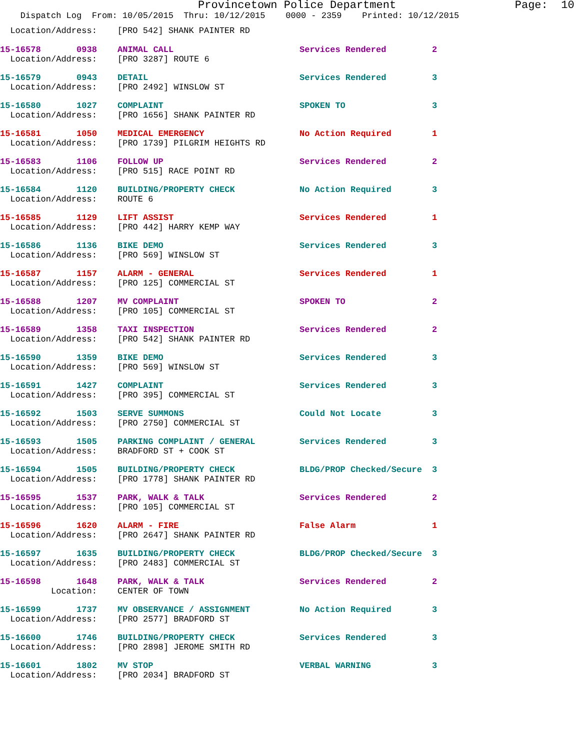Provincetown Police Department Page: 10
Dispatch Log From: 10/05/2015 Thru: 10/12/2015 0000 - 2359 Printed: 10/12/2015
Location/Address: [PRO 542] SHANK PAINTER RD
| 15-16578 0938 | ANIMAL CALL | Services Rendered | 2 |
| Location/Address: | [PRO 3287] ROUTE 6 | | |
| 15-16579 0943 | DETAIL | Services Rendered | 3 |
| Location/Address: | [PRO 2492] WINSLOW ST | | |
| 15-16580 1027 | COMPLAINT | SPOKEN TO | 3 |
| Location/Address: | [PRO 1656] SHANK PAINTER RD | | |
| 15-16581 1050 | MEDICAL EMERGENCY | No Action Required | 1 |
| Location/Address: | [PRO 1739] PILGRIM HEIGHTS RD | | |
| 15-16583 1106 | FOLLOW UP | Services Rendered | 2 |
| Location/Address: | [PRO 515] RACE POINT RD | | |
| 15-16584 1120 | BUILDING/PROPERTY CHECK | No Action Required | 3 |
| Location/Address: | ROUTE 6 | | |
| 15-16585 1129 | LIFT ASSIST | Services Rendered | 1 |
| Location/Address: | [PRO 442] HARRY KEMP WAY | | |
| 15-16586 1136 | BIKE DEMO | Services Rendered | 3 |
| Location/Address: | [PRO 569] WINSLOW ST | | |
| 15-16587 1157 | ALARM - GENERAL | Services Rendered | 1 |
| Location/Address: | [PRO 125] COMMERCIAL ST | | |
| 15-16588 1207 | MV COMPLAINT | SPOKEN TO | 2 |
| Location/Address: | [PRO 105] COMMERCIAL ST | | |
| 15-16589 1358 | TAXI INSPECTION | Services Rendered | 2 |
| Location/Address: | [PRO 542] SHANK PAINTER RD | | |
| 15-16590 1359 | BIKE DEMO | Services Rendered | 3 |
| Location/Address: | [PRO 569] WINSLOW ST | | |
| 15-16591 1427 | COMPLAINT | Services Rendered | 3 |
| Location/Address: | [PRO 395] COMMERCIAL ST | | |
| 15-16592 1503 | SERVE SUMMONS | Could Not Locate | 3 |
| Location/Address: | [PRO 2750] COMMERCIAL ST | | |
| 15-16593 1505 | PARKING COMPLAINT / GENERAL | Services Rendered | 3 |
| Location/Address: | BRADFORD ST + COOK ST | | |
| 15-16594 1505 | BUILDING/PROPERTY CHECK | BLDG/PROP Checked/Secure | 3 |
| Location/Address: | [PRO 1778] SHANK PAINTER RD | | |
| 15-16595 1537 | PARK, WALK & TALK | Services Rendered | 2 |
| Location/Address: | [PRO 105] COMMERCIAL ST | | |
| 15-16596 1620 | ALARM - FIRE | False Alarm | 1 |
| Location/Address: | [PRO 2647] SHANK PAINTER RD | | |
| 15-16597 1635 | BUILDING/PROPERTY CHECK | BLDG/PROP Checked/Secure | 3 |
| Location/Address: | [PRO 2483] COMMERCIAL ST | | |
| 15-16598 1648 | PARK, WALK & TALK | Services Rendered | 2 |
| Location: | CENTER OF TOWN | | |
| 15-16599 1737 | MV OBSERVANCE / ASSIGNMENT | No Action Required | 3 |
| Location/Address: | [PRO 2577] BRADFORD ST | | |
| 15-16600 1746 | BUILDING/PROPERTY CHECK | Services Rendered | 3 |
| Location/Address: | [PRO 2898] JEROME SMITH RD | | |
| 15-16601 1802 | MV STOP | VERBAL WARNING | 3 |
| Location/Address: | [PRO 2034] BRADFORD ST | | |